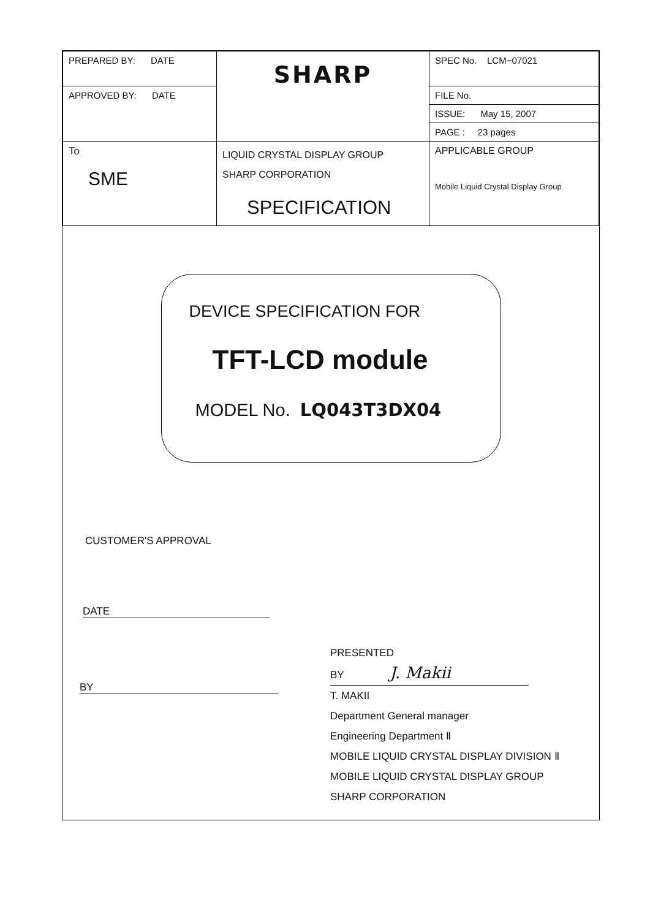| PREPARED BY: DATE | SHARP | SPEC No. LCM−07021 |
| APPROVED BY: DATE | | FILE No. |
| | | ISSUE: May 15, 2007 |
| | | PAGE : 23 pages |
| To SME | LIQUID CRYSTAL DISPLAY GROUP SHARP CORPORATION SPECIFICATION | APPLICABLE GROUP Mobile Liquid Crystal Display Group |
DEVICE SPECIFICATION FOR
TFT-LCD module
MODEL No. LQ043T3DX04
CUSTOMER'S APPROVAL
DATE
BY
PRESENTED
BY J. Makii
T. MAKII
Department General manager
Engineering Department Ⅱ
MOBILE LIQUID CRYSTAL DISPLAY DIVISION Ⅱ
MOBILE LIQUID CRYSTAL DISPLAY GROUP
SHARP CORPORATION